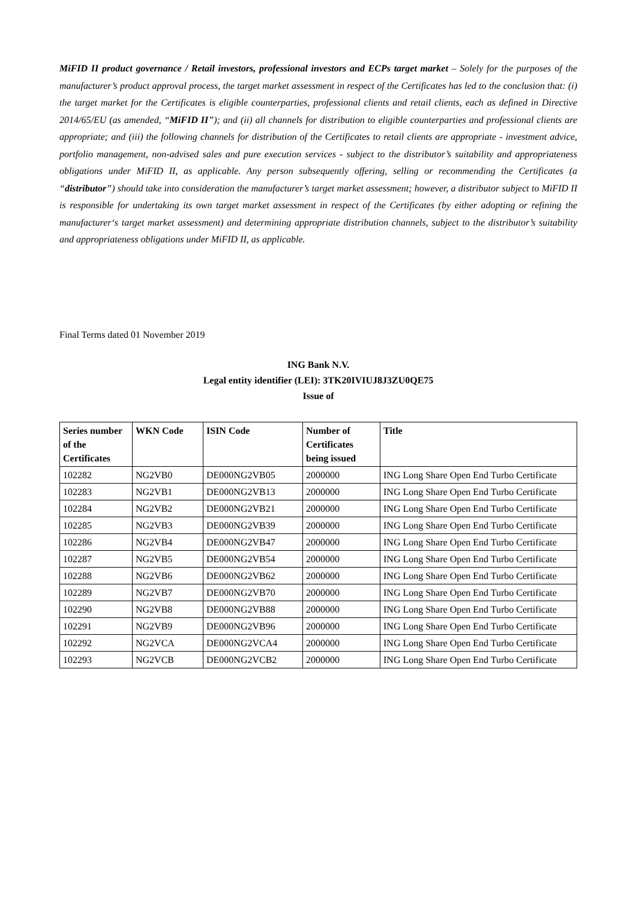MiFID II product governance / Retail investors, professional investors and ECPs target market – Solely for the purposes of the manufacturer’s product approval process, the target market assessment in respect of the Certificates has led to the conclusion that: (i) the target market for the Certificates is eligible counterparties, professional clients and retail clients, each as defined in Directive 2014/65/EU (as amended, “MiFID II”); and (ii) all channels for distribution to eligible counterparties and professional clients are appropriate; and (iii) the following channels for distribution of the Certificates to retail clients are appropriate - investment advice, portfolio management, non-advised sales and pure execution services - subject to the distributor’s suitability and appropriateness obligations under MiFID II, as applicable. Any person subsequently offering, selling or recommending the Certificates (a “distributor”) should take into consideration the manufacturer’s target market assessment; however, a distributor subject to MiFID II is responsible for undertaking its own target market assessment in respect of the Certificates (by either adopting or refining the manufacturer‘s target market assessment) and determining appropriate distribution channels, subject to the distributor’s suitability and appropriateness obligations under MiFID II, as applicable.
Final Terms dated 01 November 2019
ING Bank N.V.
Legal entity identifier (LEI): 3TK20IVIUJ8J3ZU0QE75
Issue of
| Series number of the Certificates | WKN Code | ISIN Code | Number of Certificates being issued | Title |
| --- | --- | --- | --- | --- |
| 102282 | NG2VB0 | DE000NG2VB05 | 2000000 | ING Long Share Open End Turbo Certificate |
| 102283 | NG2VB1 | DE000NG2VB13 | 2000000 | ING Long Share Open End Turbo Certificate |
| 102284 | NG2VB2 | DE000NG2VB21 | 2000000 | ING Long Share Open End Turbo Certificate |
| 102285 | NG2VB3 | DE000NG2VB39 | 2000000 | ING Long Share Open End Turbo Certificate |
| 102286 | NG2VB4 | DE000NG2VB47 | 2000000 | ING Long Share Open End Turbo Certificate |
| 102287 | NG2VB5 | DE000NG2VB54 | 2000000 | ING Long Share Open End Turbo Certificate |
| 102288 | NG2VB6 | DE000NG2VB62 | 2000000 | ING Long Share Open End Turbo Certificate |
| 102289 | NG2VB7 | DE000NG2VB70 | 2000000 | ING Long Share Open End Turbo Certificate |
| 102290 | NG2VB8 | DE000NG2VB88 | 2000000 | ING Long Share Open End Turbo Certificate |
| 102291 | NG2VB9 | DE000NG2VB96 | 2000000 | ING Long Share Open End Turbo Certificate |
| 102292 | NG2VCA | DE000NG2VCA4 | 2000000 | ING Long Share Open End Turbo Certificate |
| 102293 | NG2VCB | DE000NG2VCB2 | 2000000 | ING Long Share Open End Turbo Certificate |